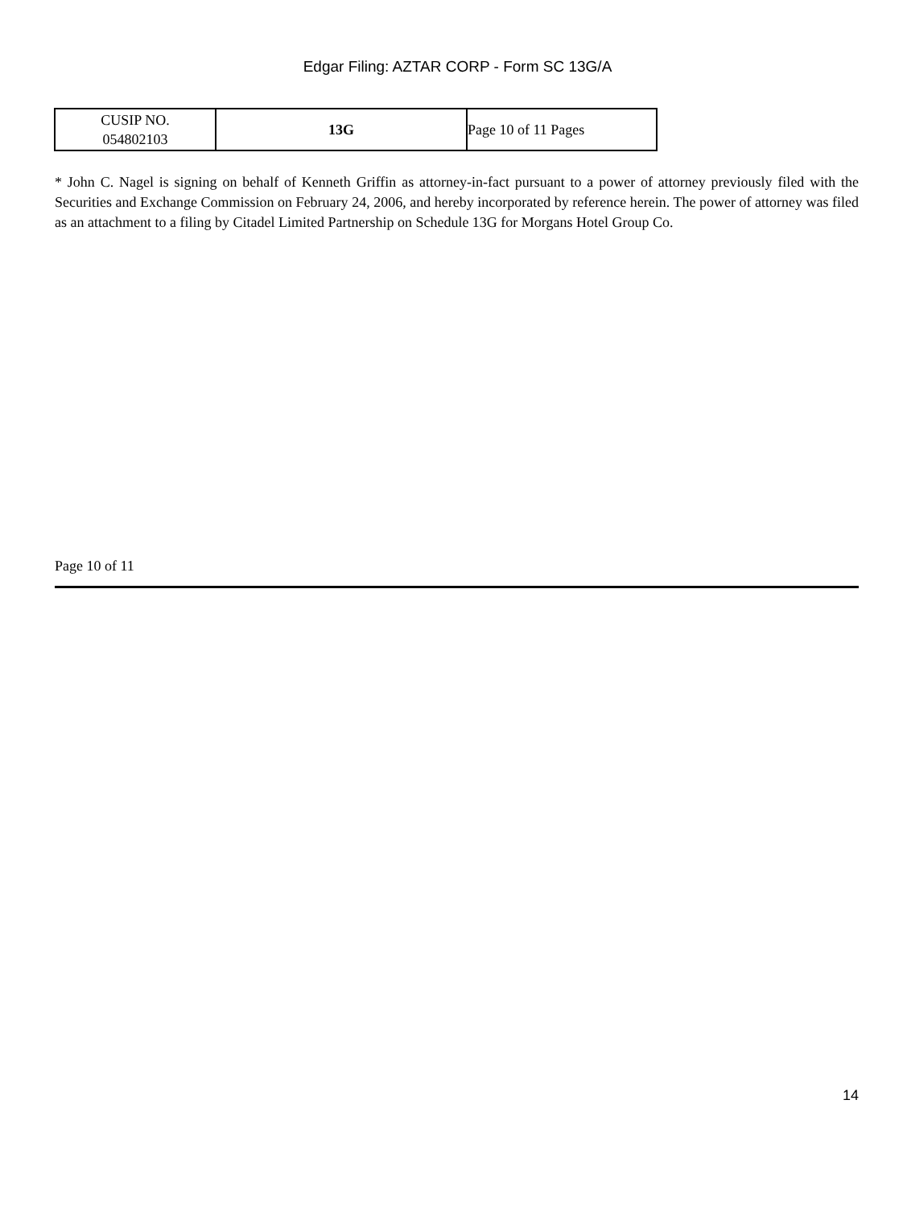Edgar Filing: AZTAR CORP - Form SC 13G/A
| CUSIP NO. 054802103 | 13G | Page 10 of 11 Pages |
* John C. Nagel is signing on behalf of Kenneth Griffin as attorney-in-fact pursuant to a power of attorney previously filed with the Securities and Exchange Commission on February 24, 2006, and hereby incorporated by reference herein. The power of attorney was filed as an attachment to a filing by Citadel Limited Partnership on Schedule 13G for Morgans Hotel Group Co.
Page 10 of 11
14